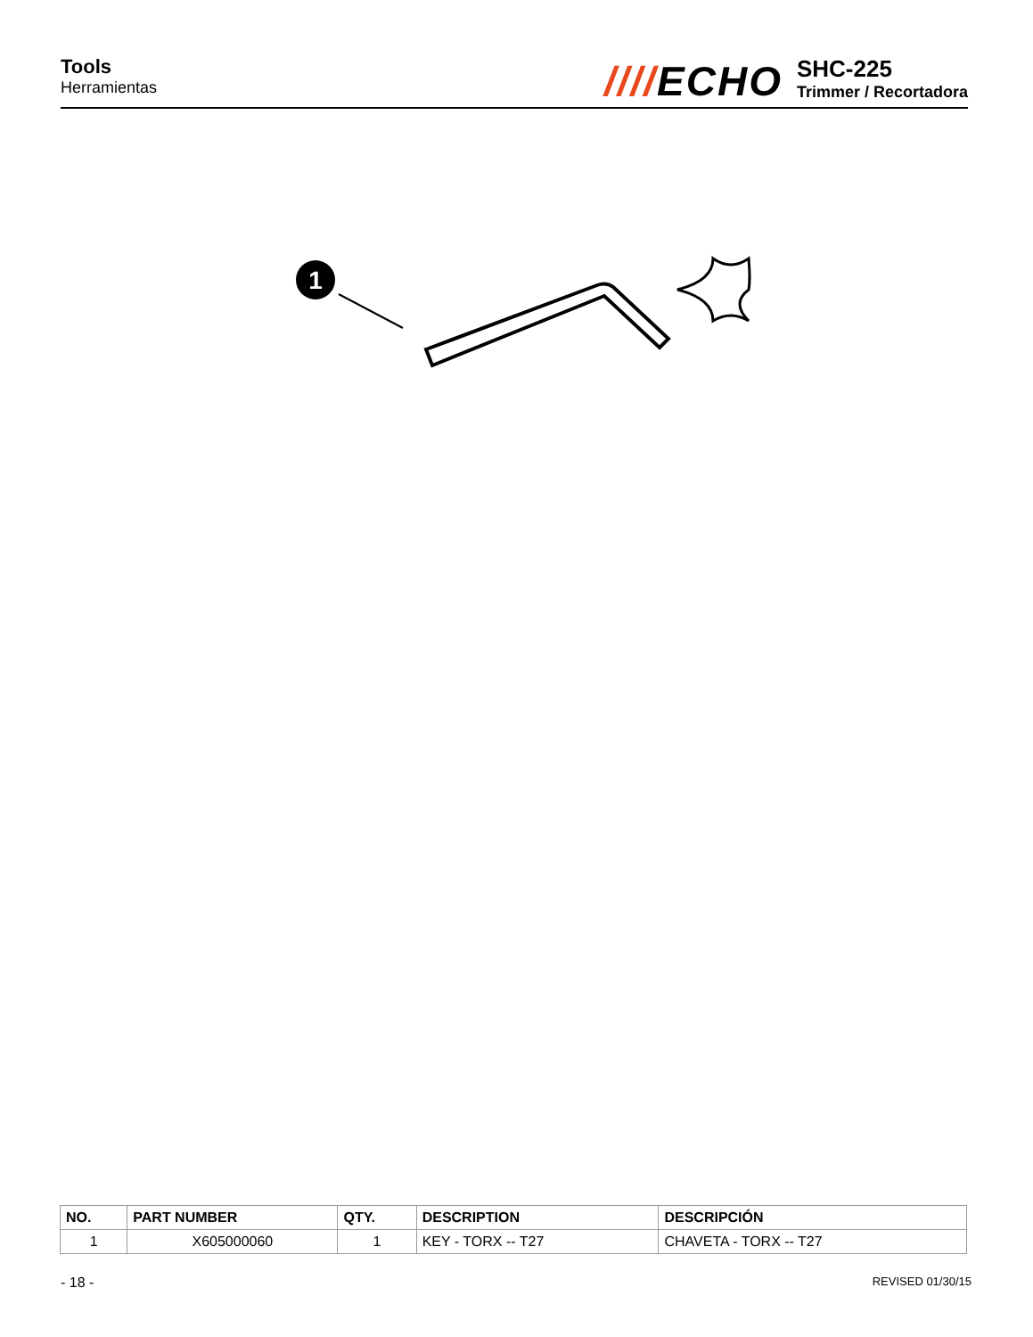Tools
Herramientas
////ECHO
SHC-225
Trimmer / Recortadora
1
| NO. | PART NUMBER | QTY. | DESCRIPTION | DESCRIPCIÓN |
| --- | --- | --- | --- | --- |
| 1 | X605000060 | 1 | KEY - TORX -- T27 | CHAVETA - TORX -- T27 |
- 18 - REVISED 01/30/15